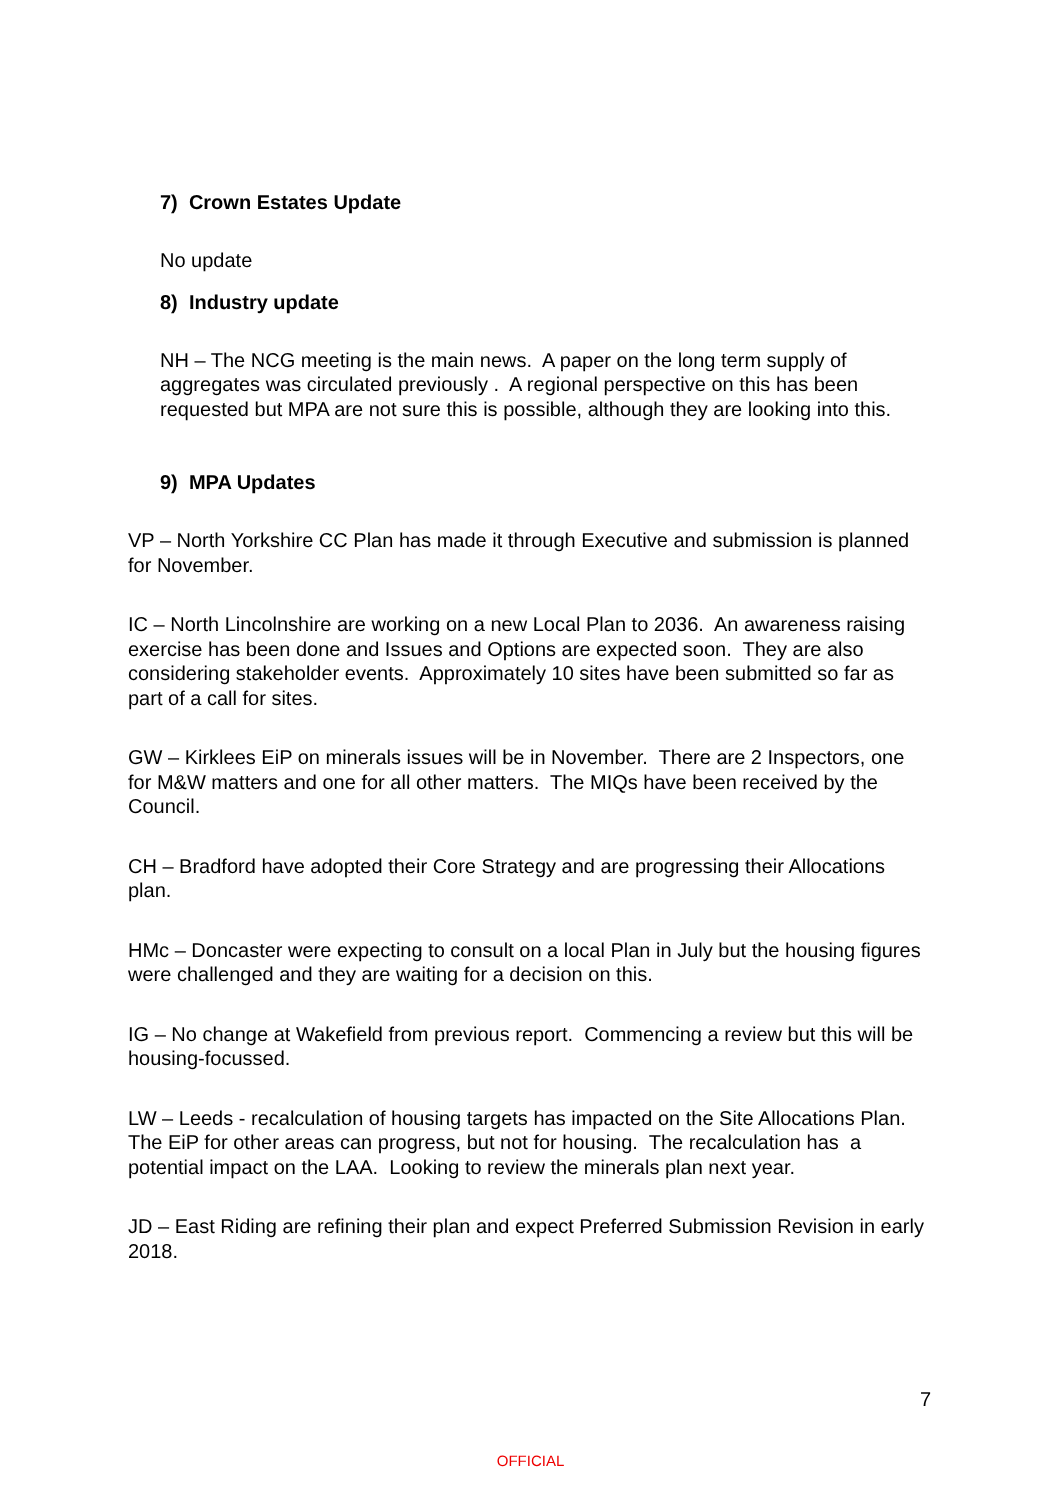7) Crown Estates Update
No update
8) Industry update
NH – The NCG meeting is the main news. A paper on the long term supply of aggregates was circulated previously . A regional perspective on this has been requested but MPA are not sure this is possible, although they are looking into this.
9) MPA Updates
VP – North Yorkshire CC Plan has made it through Executive and submission is planned for November.
IC – North Lincolnshire are working on a new Local Plan to 2036. An awareness raising exercise has been done and Issues and Options are expected soon. They are also considering stakeholder events. Approximately 10 sites have been submitted so far as part of a call for sites.
GW – Kirklees EiP on minerals issues will be in November. There are 2 Inspectors, one for M&W matters and one for all other matters. The MIQs have been received by the Council.
CH – Bradford have adopted their Core Strategy and are progressing their Allocations plan.
HMc – Doncaster were expecting to consult on a local Plan in July but the housing figures were challenged and they are waiting for a decision on this.
IG – No change at Wakefield from previous report. Commencing a review but this will be housing-focussed.
LW – Leeds - recalculation of housing targets has impacted on the Site Allocations Plan. The EiP for other areas can progress, but not for housing. The recalculation has a potential impact on the LAA. Looking to review the minerals plan next year.
JD – East Riding are refining their plan and expect Preferred Submission Revision in early 2018.
7
OFFICIAL